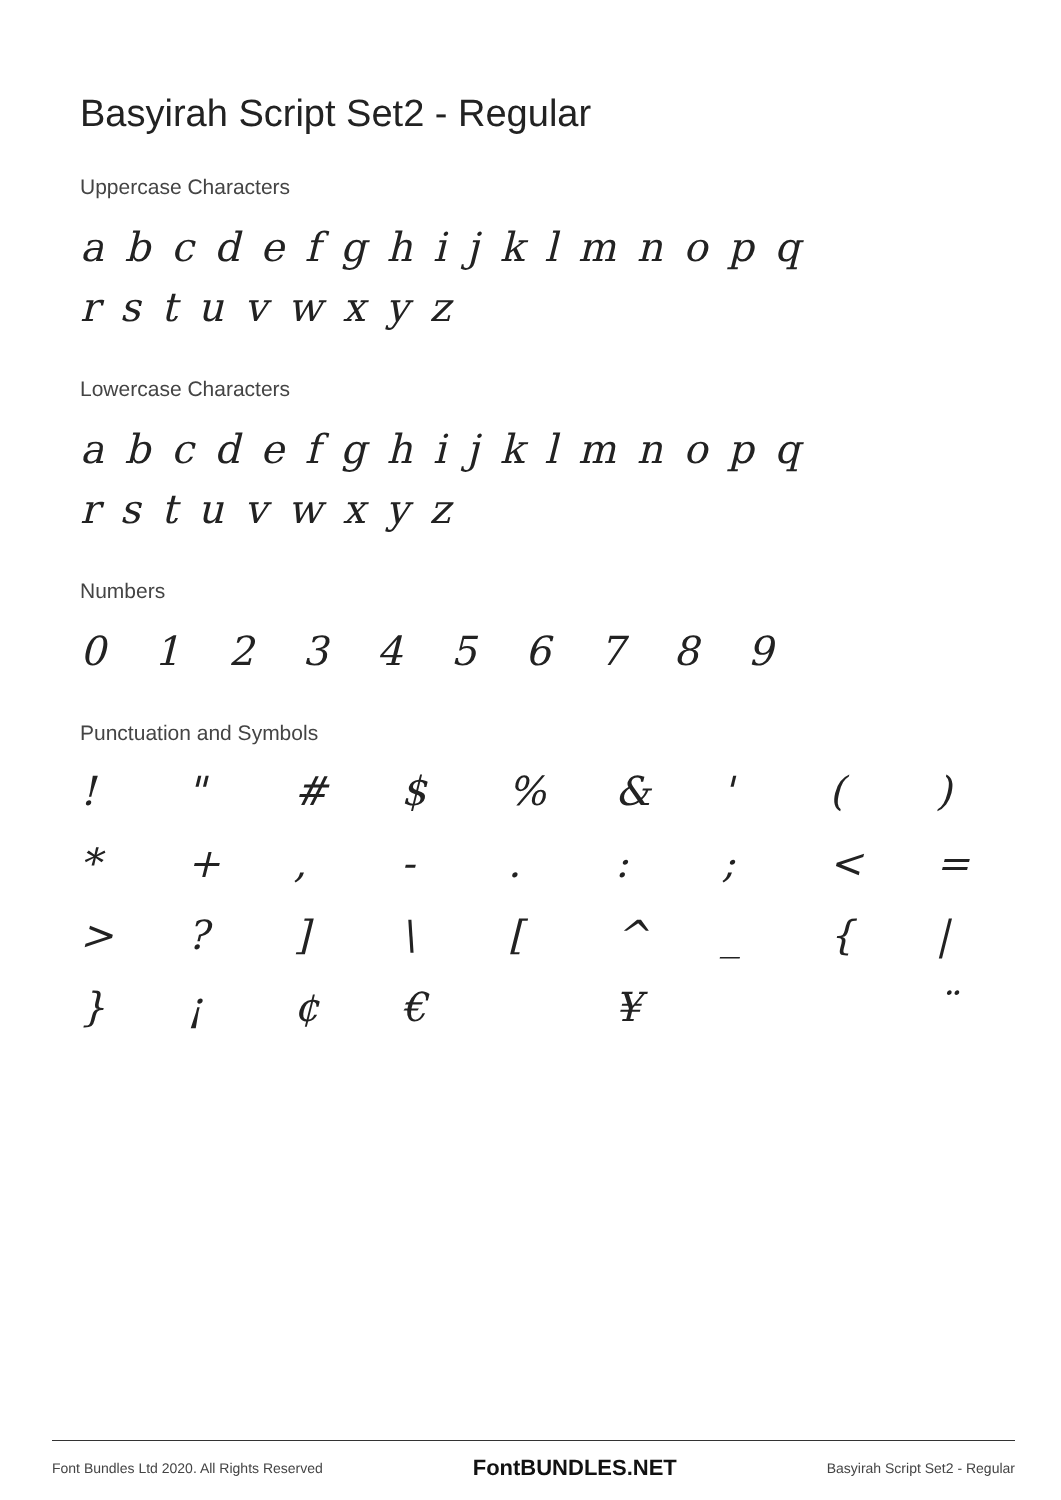Basyirah Script Set2 - Regular
Uppercase Characters
a b c d e f g h i j k l m n o p q
r s t u v w x y z
Lowercase Characters
a b c d e f g h i j k l m n o p q
r s t u v w x y z
Numbers
0 1 2 3 4 5 6 7 8 9
Punctuation and Symbols
! " # $% & ' () * +, -.:; < = >?] \ [^ _ { | } ¡ ¢ € ¥ ¨
Font Bundles Ltd 2020. All Rights Reserved FontBUNDLES.NET Basyirah Script Set2 - Regular